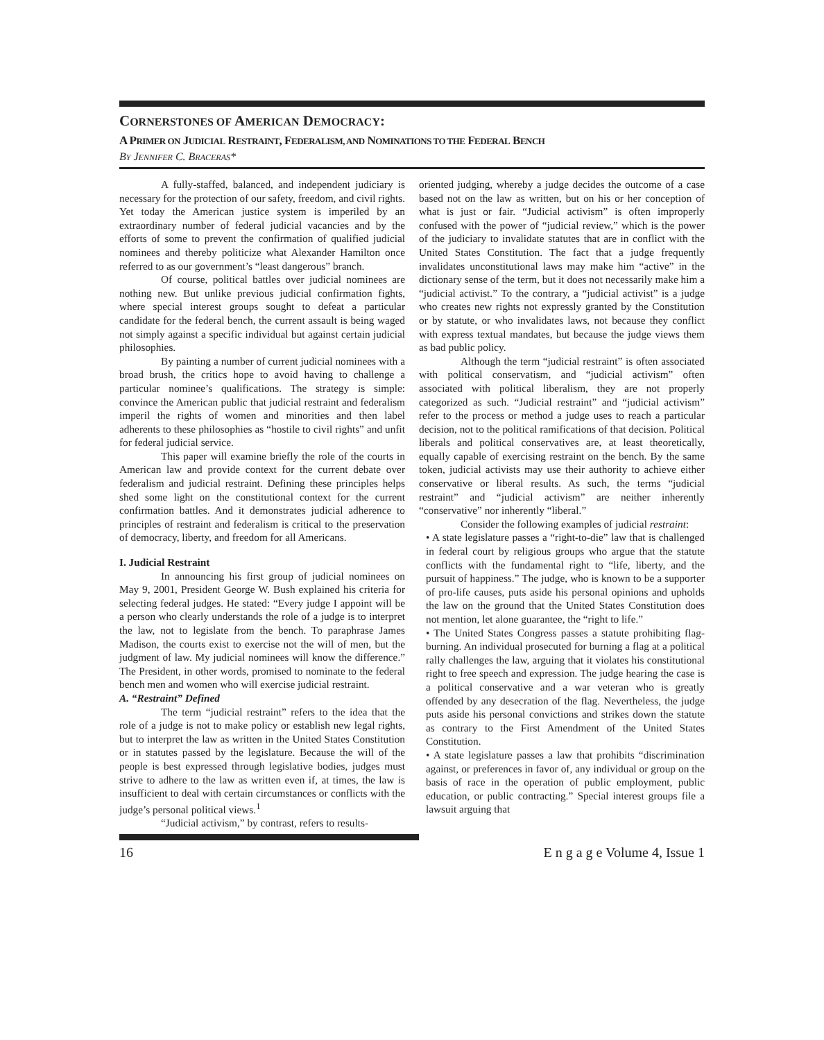CORNERSTONES OF AMERICAN DEMOCRACY:
A PRIMER ON JUDICIAL RESTRAINT, FEDERALISM, AND NOMINATIONS TO THE FEDERAL BENCH
BY JENNIFER C. BRACERAS*
A fully-staffed, balanced, and independent judiciary is necessary for the protection of our safety, freedom, and civil rights. Yet today the American justice system is imperiled by an extraordinary number of federal judicial vacancies and by the efforts of some to prevent the confirmation of qualified judicial nominees and thereby politicize what Alexander Hamilton once referred to as our government’s “least dangerous” branch.
Of course, political battles over judicial nominees are nothing new. But unlike previous judicial confirmation fights, where special interest groups sought to defeat a particular candidate for the federal bench, the current assault is being waged not simply against a specific individual but against certain judicial philosophies.
By painting a number of current judicial nominees with a broad brush, the critics hope to avoid having to challenge a particular nominee’s qualifications. The strategy is simple: convince the American public that judicial restraint and federalism imperil the rights of women and minorities and then label adherents to these philosophies as “hostile to civil rights” and unfit for federal judicial service.
This paper will examine briefly the role of the courts in American law and provide context for the current debate over federalism and judicial restraint. Defining these principles helps shed some light on the constitutional context for the current confirmation battles. And it demonstrates judicial adherence to principles of restraint and federalism is critical to the preservation of democracy, liberty, and freedom for all Americans.
I. Judicial Restraint
In announcing his first group of judicial nominees on May 9, 2001, President George W. Bush explained his criteria for selecting federal judges. He stated: “Every judge I appoint will be a person who clearly understands the role of a judge is to interpret the law, not to legislate from the bench. To paraphrase James Madison, the courts exist to exercise not the will of men, but the judgment of law. My judicial nominees will know the difference.” The President, in other words, promised to nominate to the federal bench men and women who will exercise judicial restraint.
A. “Restraint” Defined
The term “judicial restraint” refers to the idea that the role of a judge is not to make policy or establish new legal rights, but to interpret the law as written in the United States Constitution or in statutes passed by the legislature. Because the will of the people is best expressed through legislative bodies, judges must strive to adhere to the law as written even if, at times, the law is insufficient to deal with certain circumstances or conflicts with the judge’s personal political views.<sup>1</sup>
“Judicial activism,” by contrast, refers to results-
oriented judging, whereby a judge decides the outcome of a case based not on the law as written, but on his or her conception of what is just or fair. “Judicial activism” is often improperly confused with the power of “judicial review,” which is the power of the judiciary to invalidate statutes that are in conflict with the United States Constitution. The fact that a judge frequently invalidates unconstitutional laws may make him “active” in the dictionary sense of the term, but it does not necessarily make him a “judicial activist.” To the contrary, a “judicial activist” is a judge who creates new rights not expressly granted by the Constitution or by statute, or who invalidates laws, not because they conflict with express textual mandates, but because the judge views them as bad public policy.
Although the term “judicial restraint” is often associated with political conservatism, and “judicial activism” often associated with political liberalism, they are not properly categorized as such. “Judicial restraint” and “judicial activism” refer to the process or method a judge uses to reach a particular decision, not to the political ramifications of that decision. Political liberals and political conservatives are, at least theoretically, equally capable of exercising restraint on the bench. By the same token, judicial activists may use their authority to achieve either conservative or liberal results. As such, the terms “judicial restraint” and “judicial activism” are neither inherently “conservative” nor inherently “liberal.”
Consider the following examples of judicial restraint:
• A state legislature passes a “right-to-die” law that is challenged in federal court by religious groups who argue that the statute conflicts with the fundamental right to “life, liberty, and the pursuit of happiness.” The judge, who is known to be a supporter of pro-life causes, puts aside his personal opinions and upholds the law on the ground that the United States Constitution does not mention, let alone guarantee, the “right to life.”
• The United States Congress passes a statute prohibiting flag-burning. An individual prosecuted for burning a flag at a political rally challenges the law, arguing that it violates his constitutional right to free speech and expression. The judge hearing the case is a political conservative and a war veteran who is greatly offended by any desecration of the flag. Nevertheless, the judge puts aside his personal convictions and strikes down the statute as contrary to the First Amendment of the United States Constitution.
• A state legislature passes a law that prohibits “discrimination against, or preferences in favor of, any individual or group on the basis of race in the operation of public employment, public education, or public contracting.” Special interest groups file a lawsuit arguing that
16 E n g a g e Volume 4, Issue 1